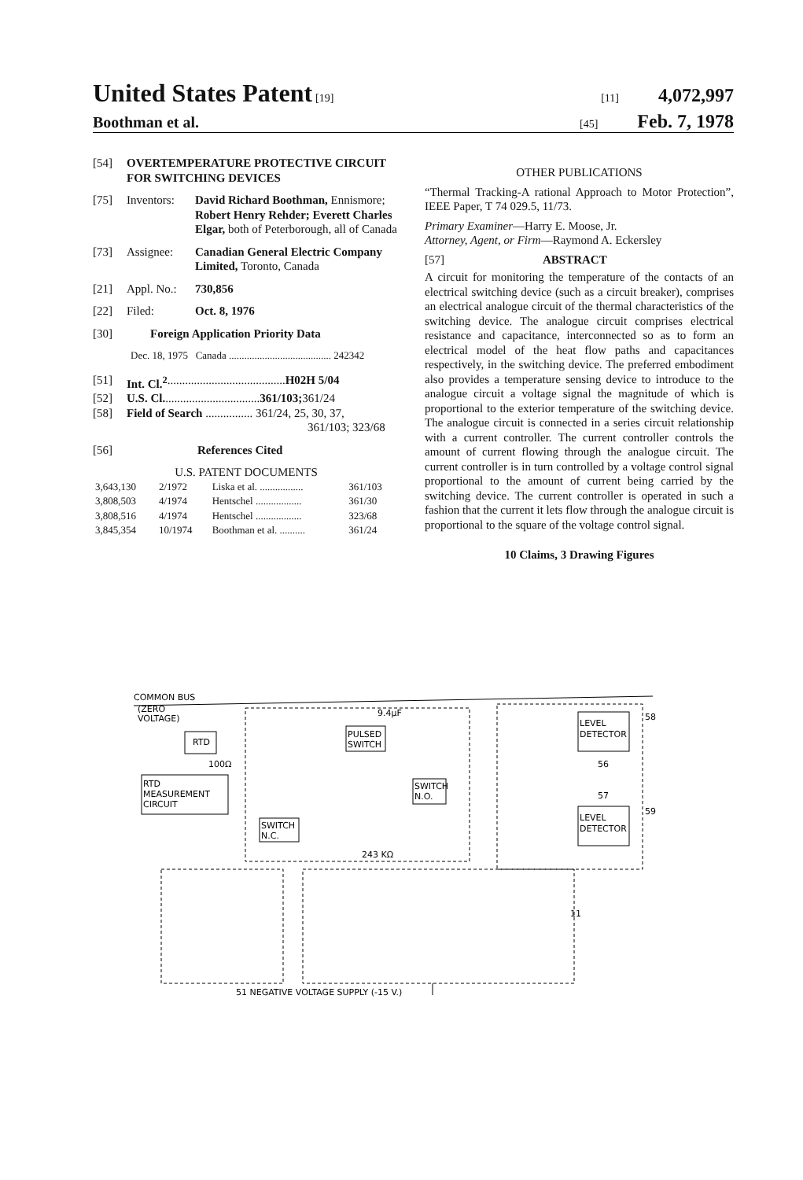United States Patent [19] [11] 4,072,997
Boothman et al. [45] Feb. 7, 1978
[54] OVERTEMPERATURE PROTECTIVE CIRCUIT FOR SWITCHING DEVICES
[75] Inventors: David Richard Boothman, Ennismore; Robert Henry Rehder; Everett Charles Elgar, both of Peterborough, all of Canada
[73] Assignee: Canadian General Electric Company Limited, Toronto, Canada
[21] Appl. No.: 730,856
[22] Filed: Oct. 8, 1976
[30] Foreign Application Priority Data
Dec. 18, 1975 Canada ........................................ 242342
[51] Int. Cl.<sup>2</sup> ........................................ H02H 5/04
[52] U.S. Cl. ................................ 361/103; 361/24
[58] Field of Search ................ 361/24, 25, 30, 37,
361/103; 323/68
[56] References Cited
U.S. PATENT DOCUMENTS
| 3,643,130 | 2/1972 | Liska et al. ................. | 361/103 |
| 3,808,503 | 4/1974 | Hentschel .................. | 361/30 |
| 3,808,516 | 4/1974 | Hentschel .................. | 323/68 |
| 3,845,354 | 10/1974 | Boothman et al. .......... | 361/24 |
OTHER PUBLICATIONS
“Thermal Tracking-A rational Approach to Motor Protection”, IEEE Paper, T 74 029.5, 11/73.
Primary Examiner—Harry E. Moose, Jr.
Attorney, Agent, or Firm—Raymond A. Eckersley
[57] ABSTRACT
A circuit for monitoring the temperature of the contacts of an electrical switching device (such as a circuit breaker), comprises an electrical analogue circuit of the thermal characteristics of the switching device. The analogue circuit comprises electrical resistance and capacitance, interconnected so as to form an electrical model of the heat flow paths and capacitances respectively, in the switching device. The preferred embodiment also provides a temperature sensing device to introduce to the analogue circuit a voltage signal the magnitude of which is proportional to the exterior temperature of the switching device. The analogue circuit is connected in a series circuit relationship with a current controller. The current controller controls the amount of current flowing through the analogue circuit. The current controller is in turn controlled by a voltage control signal proportional to the amount of current being carried by the switching device. The current controller is operated in such a fashion that the current it lets flow through the analogue circuit is proportional to the square of the voltage control signal.
10 Claims, 3 Drawing Figures
COMMON BUS
(ZERO
VOLTAGE)
RTD
RTD
MEASUREMENT
CIRCUIT
PULSED
SWITCH
SWITCH
N.O.
SWITCH
N.C.
LEVEL
DETECTOR
LEVEL
DETECTOR
9.4μF
100Ω
243 KΩ
58
59
56
57
11
51 NEGATIVE VOLTAGE SUPPLY (-15 V.)